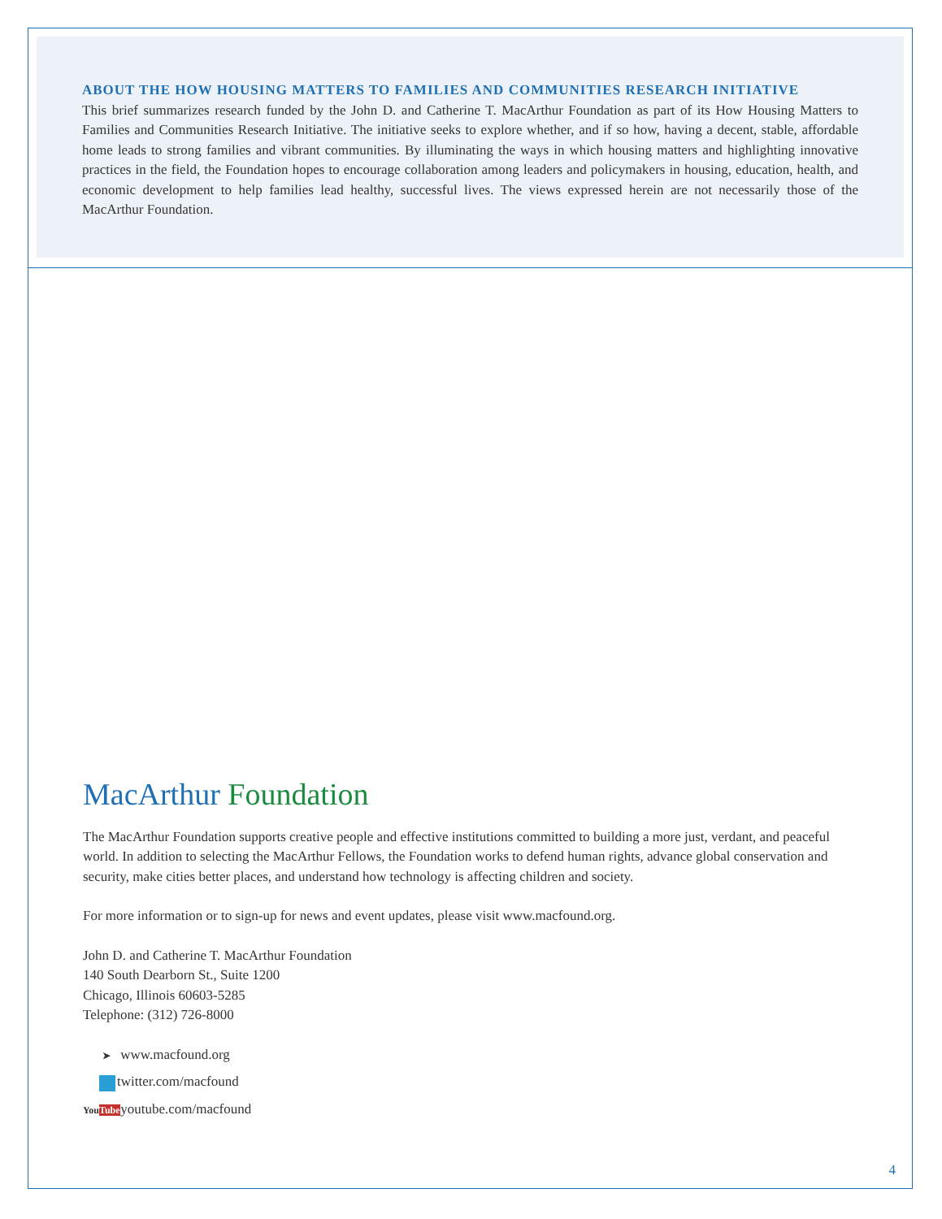ABOUT THE HOW HOUSING MATTERS TO FAMILIES AND COMMUNITIES RESEARCH INITIATIVE
This brief summarizes research funded by the John D. and Catherine T. MacArthur Foundation as part of its How Housing Matters to Families and Communities Research Initiative. The initiative seeks to explore whether, and if so how, having a decent, stable, affordable home leads to strong families and vibrant communities. By illuminating the ways in which housing matters and highlighting innovative practices in the field, the Foundation hopes to encourage collaboration among leaders and policymakers in housing, education, health, and economic development to help families lead healthy, successful lives. The views expressed herein are not necessarily those of the MacArthur Foundation.
MacArthur Foundation
The MacArthur Foundation supports creative people and effective institutions committed to building a more just, verdant, and peaceful world. In addition to selecting the MacArthur Fellows, the Foundation works to defend human rights, advance global conservation and security, make cities better places, and understand how technology is affecting children and society.
For more information or to sign-up for news and event updates, please visit www.macfound.org.
John D. and Catherine T. MacArthur Foundation
140 South Dearborn St., Suite 1200
Chicago, Illinois 60603-5285
Telephone: (312) 726-8000
➤ www.macfound.org
twitter.com/macfound
YouTube youtube.com/macfound
4